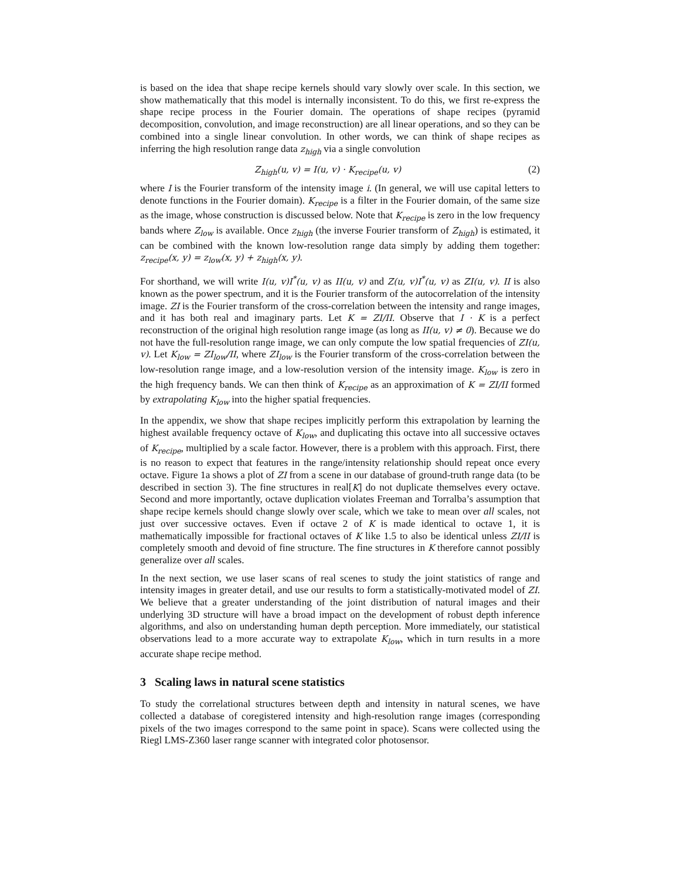is based on the idea that shape recipe kernels should vary slowly over scale. In this section, we show mathematically that this model is internally inconsistent. To do this, we first re-express the shape recipe process in the Fourier domain. The operations of shape recipes (pyramid decomposition, convolution, and image reconstruction) are all linear operations, and so they can be combined into a single linear convolution. In other words, we can think of shape recipes as inferring the high resolution range data z<sub>high</sub> via a single convolution
Z<sub>high</sub>(u, v) = I(u, v) · K<sub>recipe</sub>(u, v) (2)
where I is the Fourier transform of the intensity image i. (In general, we will use capital letters to denote functions in the Fourier domain). K<sub>recipe</sub> is a filter in the Fourier domain, of the same size as the image, whose construction is discussed below. Note that K<sub>recipe</sub> is zero in the low frequency bands where Z<sub>low</sub> is available. Once z<sub>high</sub> (the inverse Fourier transform of Z<sub>high</sub>) is estimated, it can be combined with the known low-resolution range data simply by adding them together: z<sub>recipe</sub>(x, y) = z<sub>low</sub>(x, y) + z<sub>high</sub>(x, y).
For shorthand, we will write I(u, v)I<sup>*</sup>(u, v) as II(u, v) and Z(u, v)I<sup>*</sup>(u, v) as ZI(u, v). II is also known as the power spectrum, and it is the Fourier transform of the autocorrelation of the intensity image. ZI is the Fourier transform of the cross-correlation between the intensity and range images, and it has both real and imaginary parts. Let K = ZI/II. Observe that I · K is a perfect reconstruction of the original high resolution range image (as long as II(u, v) ≠ 0). Because we do not have the full-resolution range image, we can only compute the low spatial frequencies of ZI(u, v). Let K<sub>low</sub> = ZI<sub>low</sub>/II, where ZI<sub>low</sub> is the Fourier transform of the cross-correlation between the low-resolution range image, and a low-resolution version of the intensity image. K<sub>low</sub> is zero in the high frequency bands. We can then think of K<sub>recipe</sub> as an approximation of K = ZI/II formed by extrapolating K<sub>low</sub> into the higher spatial frequencies.
In the appendix, we show that shape recipes implicitly perform this extrapolation by learning the highest available frequency octave of K<sub>low</sub>, and duplicating this octave into all successive octaves of K<sub>recipe</sub>, multiplied by a scale factor. However, there is a problem with this approach. First, there is no reason to expect that features in the range/intensity relationship should repeat once every octave. Figure 1a shows a plot of ZI from a scene in our database of ground-truth range data (to be described in section 3). The fine structures in real[K] do not duplicate themselves every octave. Second and more importantly, octave duplication violates Freeman and Torralba’s assumption that shape recipe kernels should change slowly over scale, which we take to mean over all scales, not just over successive octaves. Even if octave 2 of K is made identical to octave 1, it is mathematically impossible for fractional octaves of K like 1.5 to also be identical unless ZI/II is completely smooth and devoid of fine structure. The fine structures in K therefore cannot possibly generalize over all scales.
In the next section, we use laser scans of real scenes to study the joint statistics of range and intensity images in greater detail, and use our results to form a statistically-motivated model of ZI. We believe that a greater understanding of the joint distribution of natural images and their underlying 3D structure will have a broad impact on the development of robust depth inference algorithms, and also on understanding human depth perception. More immediately, our statistical observations lead to a more accurate way to extrapolate K<sub>low</sub>, which in turn results in a more accurate shape recipe method.
3 Scaling laws in natural scene statistics
To study the correlational structures between depth and intensity in natural scenes, we have collected a database of coregistered intensity and high-resolution range images (corresponding pixels of the two images correspond to the same point in space). Scans were collected using the Riegl LMS-Z360 laser range scanner with integrated color photosensor.